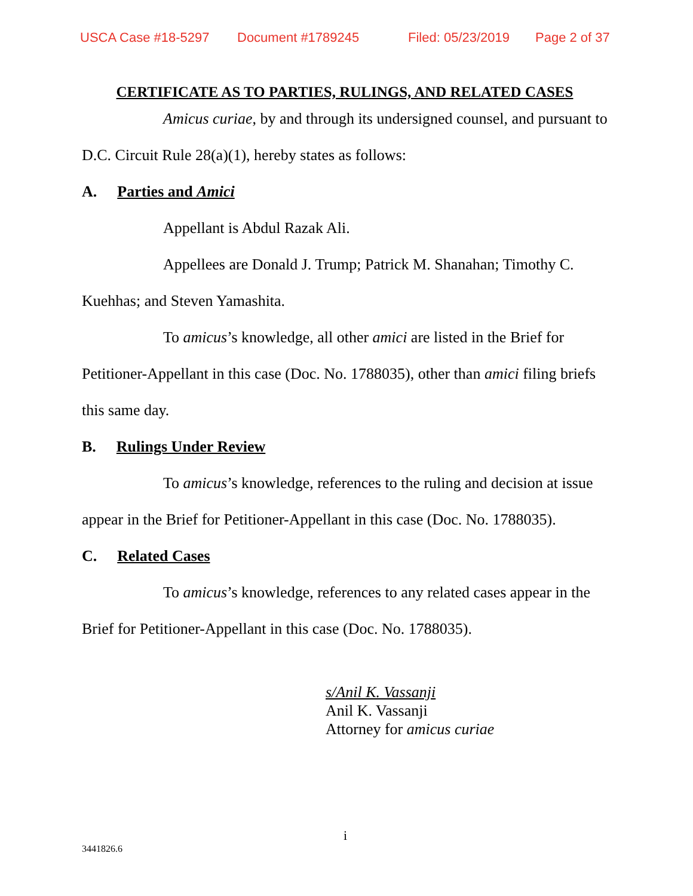USCA Case #18-5297 Document #1789245 Filed: 05/23/2019 Page 2 of 37
CERTIFICATE AS TO PARTIES, RULINGS, AND RELATED CASES
Amicus curiae, by and through its undersigned counsel, and pursuant to D.C. Circuit Rule 28(a)(1), hereby states as follows:
A. Parties and Amici
Appellant is Abdul Razak Ali.
Appellees are Donald J. Trump; Patrick M. Shanahan; Timothy C. Kuehhas; and Steven Yamashita.
To amicus’s knowledge, all other amici are listed in the Brief for Petitioner-Appellant in this case (Doc. No. 1788035), other than amici filing briefs this same day.
B. Rulings Under Review
To amicus’s knowledge, references to the ruling and decision at issue appear in the Brief for Petitioner-Appellant in this case (Doc. No. 1788035).
C. Related Cases
To amicus’s knowledge, references to any related cases appear in the Brief for Petitioner-Appellant in this case (Doc. No. 1788035).
s/Anil K. Vassanji
Anil K. Vassanji
Attorney for amicus curiae
i
3441826.6